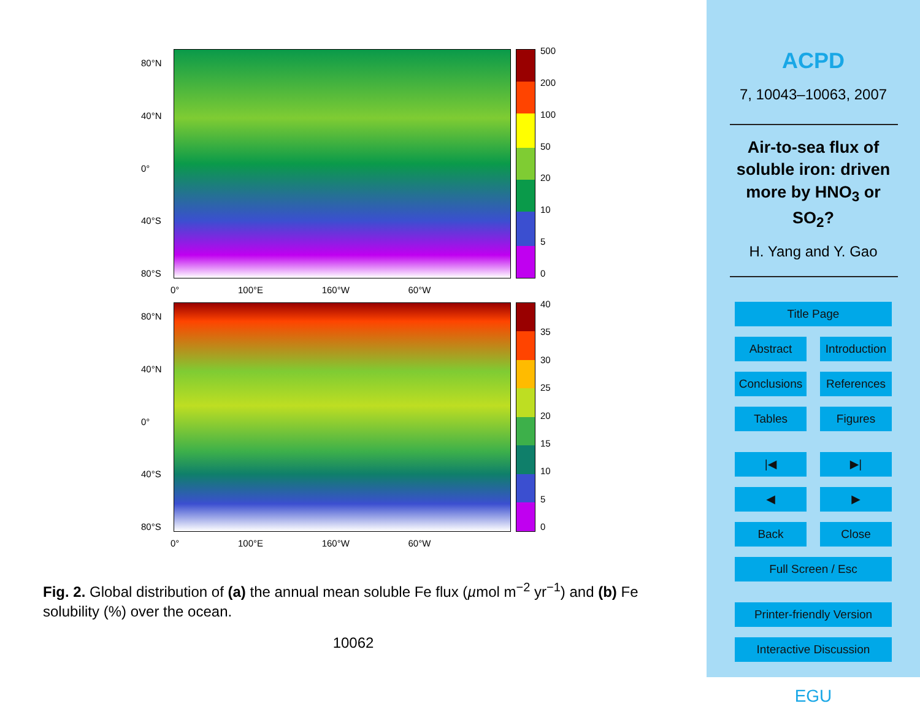80°N
40°N
0°
40°S
80°S
500
200
100
50
20
10
5
0
0° 100°E 160°W 60°W
80°N
40°N
0°
40°S
80°S
40
35
30
25
20
15
10
5
0
0° 100°E 160°W 60°W
Fig. 2. Global distribution of (a) the annual mean soluble Fe flux (µmol m<sup>−2</sup> yr<sup>−1</sup>) and (b) Fe solubility (%) over the ocean.
10062
ACPD
7, 10043–10063, 2007
Air-to-sea flux of soluble iron: driven more by HNO<sub>3</sub> or SO<sub>2</sub>?
H. Yang and Y. Gao
Title Page
Abstract Introduction
Conclusions References
Tables Figures
|◀ ▶|
◀ ▶
Back Close
Full Screen / Esc
Printer-friendly Version
Interactive Discussion
EGU